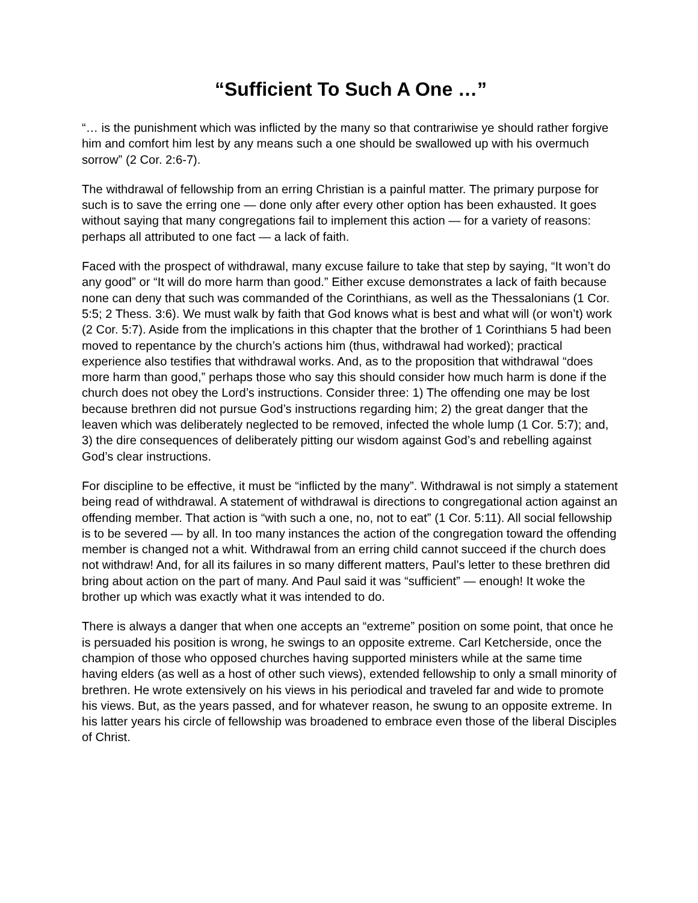“Sufficient To Such A One …”
“… is the punishment which was inflicted by the many so that contrariwise ye should rather forgive him and comfort him lest by any means such a one should be swallowed up with his overmuch sorrow” (2 Cor. 2:6-7).
The withdrawal of fellowship from an erring Christian is a painful matter. The primary purpose for such is to save the erring one — done only after every other option has been exhausted. It goes without saying that many congregations fail to implement this action — for a variety of reasons: perhaps all attributed to one fact — a lack of faith.
Faced with the prospect of withdrawal, many excuse failure to take that step by saying, “It won’t do any good” or “It will do more harm than good.” Either excuse demonstrates a lack of faith because none can deny that such was commanded of the Corinthians, as well as the Thessalonians (1 Cor. 5:5; 2 Thess. 3:6). We must walk by faith that God knows what is best and what will (or won’t) work (2 Cor. 5:7). Aside from the implications in this chapter that the brother of 1 Corinthians 5 had been moved to repentance by the church’s actions him (thus, withdrawal had worked); practical experience also testifies that withdrawal works. And, as to the proposition that withdrawal “does more harm than good,” perhaps those who say this should consider how much harm is done if the church does not obey the Lord’s instructions. Consider three: 1) The offending one may be lost because brethren did not pursue God’s instructions regarding him; 2) the great danger that the leaven which was deliberately neglected to be removed, infected the whole lump (1 Cor. 5:7); and, 3) the dire consequences of deliberately pitting our wisdom against God’s and rebelling against God’s clear instructions.
For discipline to be effective, it must be “inflicted by the many”. Withdrawal is not simply a statement being read of withdrawal. A statement of withdrawal is directions to congregational action against an offending member. That action is “with such a one, no, not to eat” (1 Cor. 5:11). All social fellowship is to be severed — by all. In too many instances the action of the congregation toward the offending member is changed not a whit. Withdrawal from an erring child cannot succeed if the church does not withdraw! And, for all its failures in so many different matters, Paul’s letter to these brethren did bring about action on the part of many. And Paul said it was “sufficient” — enough! It woke the brother up which was exactly what it was intended to do.
There is always a danger that when one accepts an “extreme” position on some point, that once he is persuaded his position is wrong, he swings to an opposite extreme. Carl Ketcherside, once the champion of those who opposed churches having supported ministers while at the same time having elders (as well as a host of other such views), extended fellowship to only a small minority of brethren. He wrote extensively on his views in his periodical and traveled far and wide to promote his views. But, as the years passed, and for whatever reason, he swung to an opposite extreme. In his latter years his circle of fellowship was broadened to embrace even those of the liberal Disciples of Christ.